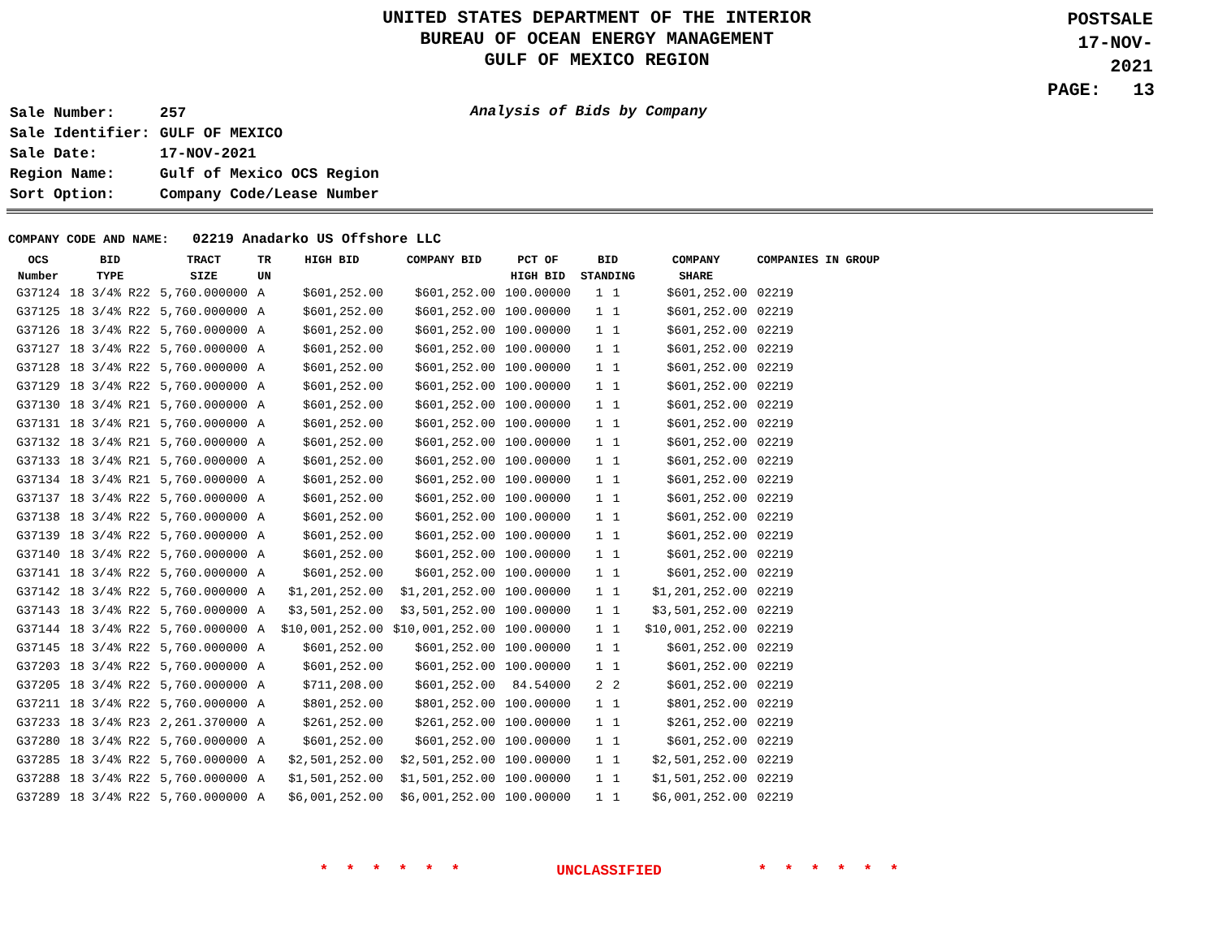UNITED STATES DEPARTMENT OF THE INTERIOR
BUREAU OF OCEAN ENERGY MANAGEMENT
GULF OF MEXICO REGION
POSTSALE
17-NOV-2021
PAGE: 13
| Sale Number: | 257 |
| Sale Identifier: | GULF OF MEXICO |
| Sale Date: | 17-NOV-2021 |
| Region Name: | Gulf of Mexico OCS Region |
| Sort Option: | Company Code/Lease Number |
Analysis of Bids by Company
COMPANY CODE AND NAME: 02219 Anadarko US Offshore LLC
| OCS Number | BID TYPE | TRACT SIZE | TR UN | HIGH BID | COMPANY BID | PCT OF HIGH BID | BID STANDING | | COMPANY SHARE | COMPANIES IN GROUP |
| --- | --- | --- | --- | --- | --- | --- | --- | --- | --- | --- |
| G37124 | 18 3/4% R22 | 5,760.000000 | A | $601,252.00 | $601,252.00 | 100.00000 | 1 | 1 | $601,252.00 | 02219 |
| G37125 | 18 3/4% R22 | 5,760.000000 | A | $601,252.00 | $601,252.00 | 100.00000 | 1 | 1 | $601,252.00 | 02219 |
| G37126 | 18 3/4% R22 | 5,760.000000 | A | $601,252.00 | $601,252.00 | 100.00000 | 1 | 1 | $601,252.00 | 02219 |
| G37127 | 18 3/4% R22 | 5,760.000000 | A | $601,252.00 | $601,252.00 | 100.00000 | 1 | 1 | $601,252.00 | 02219 |
| G37128 | 18 3/4% R22 | 5,760.000000 | A | $601,252.00 | $601,252.00 | 100.00000 | 1 | 1 | $601,252.00 | 02219 |
| G37129 | 18 3/4% R22 | 5,760.000000 | A | $601,252.00 | $601,252.00 | 100.00000 | 1 | 1 | $601,252.00 | 02219 |
| G37130 | 18 3/4% R21 | 5,760.000000 | A | $601,252.00 | $601,252.00 | 100.00000 | 1 | 1 | $601,252.00 | 02219 |
| G37131 | 18 3/4% R21 | 5,760.000000 | A | $601,252.00 | $601,252.00 | 100.00000 | 1 | 1 | $601,252.00 | 02219 |
| G37132 | 18 3/4% R21 | 5,760.000000 | A | $601,252.00 | $601,252.00 | 100.00000 | 1 | 1 | $601,252.00 | 02219 |
| G37133 | 18 3/4% R21 | 5,760.000000 | A | $601,252.00 | $601,252.00 | 100.00000 | 1 | 1 | $601,252.00 | 02219 |
| G37134 | 18 3/4% R21 | 5,760.000000 | A | $601,252.00 | $601,252.00 | 100.00000 | 1 | 1 | $601,252.00 | 02219 |
| G37137 | 18 3/4% R22 | 5,760.000000 | A | $601,252.00 | $601,252.00 | 100.00000 | 1 | 1 | $601,252.00 | 02219 |
| G37138 | 18 3/4% R22 | 5,760.000000 | A | $601,252.00 | $601,252.00 | 100.00000 | 1 | 1 | $601,252.00 | 02219 |
| G37139 | 18 3/4% R22 | 5,760.000000 | A | $601,252.00 | $601,252.00 | 100.00000 | 1 | 1 | $601,252.00 | 02219 |
| G37140 | 18 3/4% R22 | 5,760.000000 | A | $601,252.00 | $601,252.00 | 100.00000 | 1 | 1 | $601,252.00 | 02219 |
| G37141 | 18 3/4% R22 | 5,760.000000 | A | $601,252.00 | $601,252.00 | 100.00000 | 1 | 1 | $601,252.00 | 02219 |
| G37142 | 18 3/4% R22 | 5,760.000000 | A | $1,201,252.00 | $1,201,252.00 | 100.00000 | 1 | 1 | $1,201,252.00 | 02219 |
| G37143 | 18 3/4% R22 | 5,760.000000 | A | $3,501,252.00 | $3,501,252.00 | 100.00000 | 1 | 1 | $3,501,252.00 | 02219 |
| G37144 | 18 3/4% R22 | 5,760.000000 | A | $10,001,252.00 | $10,001,252.00 | 100.00000 | 1 | 1 | $10,001,252.00 | 02219 |
| G37145 | 18 3/4% R22 | 5,760.000000 | A | $601,252.00 | $601,252.00 | 100.00000 | 1 | 1 | $601,252.00 | 02219 |
| G37203 | 18 3/4% R22 | 5,760.000000 | A | $601,252.00 | $601,252.00 | 100.00000 | 1 | 1 | $601,252.00 | 02219 |
| G37205 | 18 3/4% R22 | 5,760.000000 | A | $711,208.00 | $601,252.00 | 84.54000 | 2 | 2 | $601,252.00 | 02219 |
| G37211 | 18 3/4% R22 | 5,760.000000 | A | $801,252.00 | $801,252.00 | 100.00000 | 1 | 1 | $801,252.00 | 02219 |
| G37233 | 18 3/4% R23 | 2,261.370000 | A | $261,252.00 | $261,252.00 | 100.00000 | 1 | 1 | $261,252.00 | 02219 |
| G37280 | 18 3/4% R22 | 5,760.000000 | A | $601,252.00 | $601,252.00 | 100.00000 | 1 | 1 | $601,252.00 | 02219 |
| G37285 | 18 3/4% R22 | 5,760.000000 | A | $2,501,252.00 | $2,501,252.00 | 100.00000 | 1 | 1 | $2,501,252.00 | 02219 |
| G37288 | 18 3/4% R22 | 5,760.000000 | A | $1,501,252.00 | $1,501,252.00 | 100.00000 | 1 | 1 | $1,501,252.00 | 02219 |
| G37289 | 18 3/4% R22 | 5,760.000000 | A | $6,001,252.00 | $6,001,252.00 | 100.00000 | 1 | 1 | $6,001,252.00 | 02219 |
* * * * * * UNCLASSIFIED * * * * * *